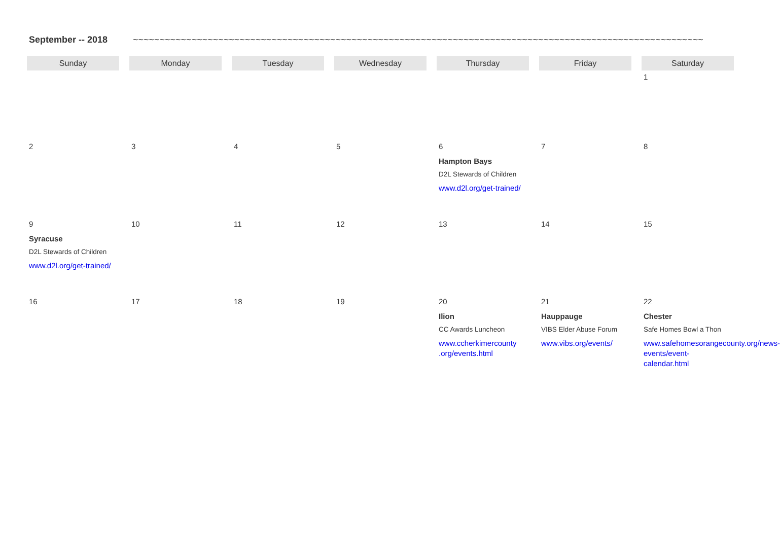September -- 2018 ~~~~~~~~~~~~~~~~~~~~~~~~~~~~~~~~~~~~~~~~~~~~~~~~~~~~~~~~~~~~~~~~~~~~~~~~~~~~~~~~~~~~~~~~~~~~~~~~~~~~~~~~~~~~~~~~~~
| Sunday | Monday | Tuesday | Wednesday | Thursday | Friday | Saturday |
| --- | --- | --- | --- | --- | --- | --- |
| | | | | | | 1 |
| 2 | 3 | 4 | 5 | 6 Hampton Bays D2L Stewards of Children www.d2l.org/get-trained/ | 7 | 8 |
| 9 Syracuse D2L Stewards of Children www.d2l.org/get-trained/ | 10 | 11 | 12 | 13 | 14 | 15 |
| 16 | 17 | 18 | 19 | 20 Ilion CC Awards Luncheon www.ccherkimercounty .org/events.html | 21 Hauppauge VIBS Elder Abuse Forum www.vibs.org/events/ | 22 Chester Safe Homes Bowl a Thon www.safehomesorangecounty.org/news-events/event-calendar.html |